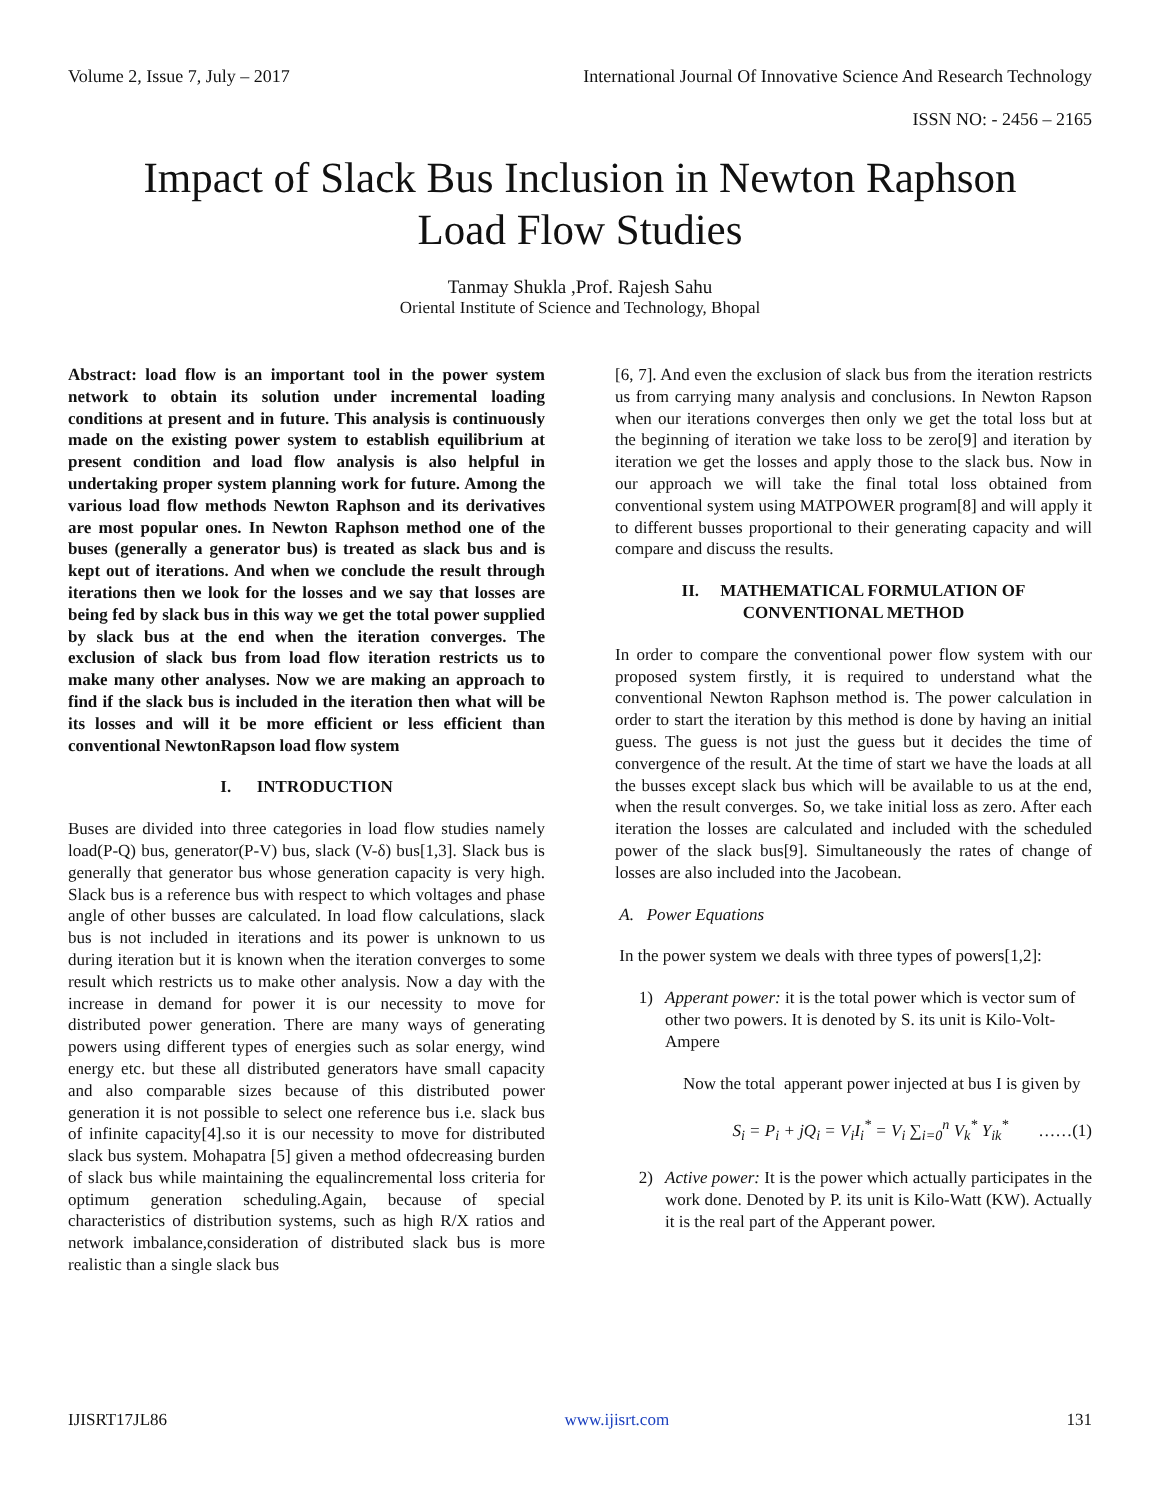Volume 2, Issue 7, July – 2017 International Journal Of Innovative Science And Research Technology
ISSN NO: - 2456 – 2165
Impact of Slack Bus Inclusion in Newton Raphson
Load Flow Studies
Tanmay Shukla ,Prof. Rajesh Sahu
Oriental Institute of Science and Technology, Bhopal
Abstract: load flow is an important tool in the power system network to obtain its solution under incremental loading conditions at present and in future. This analysis is continuously made on the existing power system to establish equilibrium at present condition and load flow analysis is also helpful in undertaking proper system planning work for future. Among the various load flow methods Newton Raphson and its derivatives are most popular ones. In Newton Raphson method one of the buses (generally a generator bus) is treated as slack bus and is kept out of iterations. And when we conclude the result through iterations then we look for the losses and we say that losses are being fed by slack bus in this way we get the total power supplied by slack bus at the end when the iteration converges. The exclusion of slack bus from load flow iteration restricts us to make many other analyses. Now we are making an approach to find if the slack bus is included in the iteration then what will be its losses and will it be more efficient or less efficient than conventional NewtonRapson load flow system
I. INTRODUCTION
Buses are divided into three categories in load flow studies namely load(P-Q) bus, generator(P-V) bus, slack (V-δ) bus[1,3]. Slack bus is generally that generator bus whose generation capacity is very high. Slack bus is a reference bus with respect to which voltages and phase angle of other busses are calculated. In load flow calculations, slack bus is not included in iterations and its power is unknown to us during iteration but it is known when the iteration converges to some result which restricts us to make other analysis. Now a day with the increase in demand for power it is our necessity to move for distributed power generation. There are many ways of generating powers using different types of energies such as solar energy, wind energy etc. but these all distributed generators have small capacity and also comparable sizes because of this distributed power generation it is not possible to select one reference bus i.e. slack bus of infinite capacity[4].so it is our necessity to move for distributed slack bus system. Mohapatra [5] given a method ofdecreasing burden of slack bus while maintaining the equalincremental loss criteria for optimum generation scheduling.Again, because of special characteristics of distribution systems, such as high R/X ratios and network imbalance,consideration of distributed slack bus is more realistic than a single slack bus
[6, 7]. And even the exclusion of slack bus from the iteration restricts us from carrying many analysis and conclusions. In Newton Rapson when our iterations converges then only we get the total loss but at the beginning of iteration we take loss to be zero[9] and iteration by iteration we get the losses and apply those to the slack bus. Now in our approach we will take the final total loss obtained from conventional system using MATPOWER program[8] and will apply it to different busses proportional to their generating capacity and will compare and discuss the results.
II. MATHEMATICAL FORMULATION OF
CONVENTIONAL METHOD
In order to compare the conventional power flow system with our proposed system firstly, it is required to understand what the conventional Newton Raphson method is. The power calculation in order to start the iteration by this method is done by having an initial guess. The guess is not just the guess but it decides the time of convergence of the result. At the time of start we have the loads at all the busses except slack bus which will be available to us at the end, when the result converges. So, we take initial loss as zero. After each iteration the losses are calculated and included with the scheduled power of the slack bus[9]. Simultaneously the rates of change of losses are also included into the Jacobean.
A. Power Equations
In the power system we deals with three types of powers[1,2]:
1) Apperant power: it is the total power which is vector sum of other two powers. It is denoted by S. its unit is Kilo-Volt-Ampere
Now the total apperant power injected at bus I is given by
S<sub>i</sub> = P<sub>i</sub> + jQ<sub>i</sub> = V<sub>i</sub>I<sub>i</sub><sup>*</sup> = V<sub>i</sub> ∑<sub>i=0</sub><sup>n</sup> V<sub>k</sub><sup>*</sup> Y<sub>ik</sub><sup>*</sup> ……(1)
2) Active power: It is the power which actually participates in the work done. Denoted by P. its unit is Kilo-Watt (KW). Actually it is the real part of the Apperant power.
IJISRT17JL86 www.ijisrt.com 131